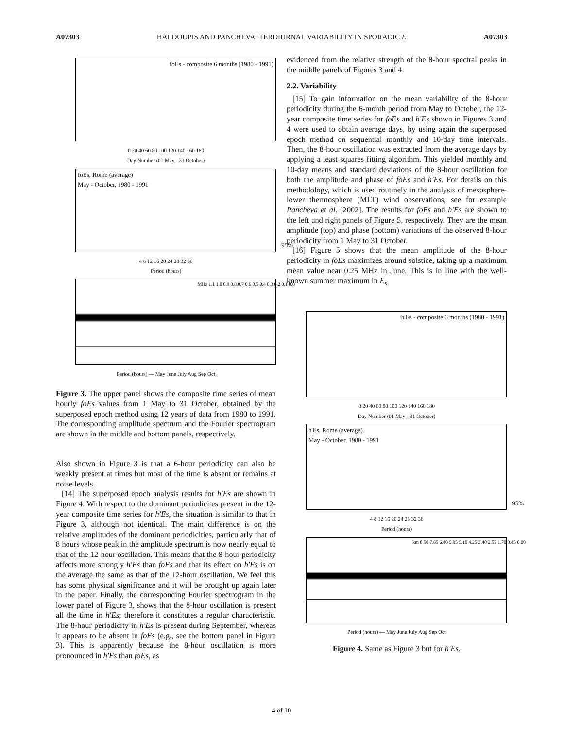A07303 HALDOUPIS AND PANCHEVA: TERDIURNAL VARIABILITY IN SPORADIC E A07303
foEs - composite 6 months (1980 - 1991)
0 20 40 60 80 100 120 140 160 180
Day Number (01 May - 31 October)
foEs, Rome (average)
May - October, 1980 - 1991
95%
4 8 12 16 20 24 28 32 36
Period (hours)
MHz 1.1 1.0 0.9 0.8 0.7 0.6 0.5 0.4 0.3 0.2 0.1 0.0
Period (hours) — May June July Aug Sep Oct
Figure 3. The upper panel shows the composite time series of mean hourly foEs values from 1 May to 31 October, obtained by the superposed epoch method using 12 years of data from 1980 to 1991. The corresponding amplitude spectrum and the Fourier spectrogram are shown in the middle and bottom panels, respectively.
Also shown in Figure 3 is that a 6-hour periodicity can also be weakly present at times but most of the time is absent or remains at noise levels.
[14] The superposed epoch analysis results for h′Es are shown in Figure 4. With respect to the dominant periodicites present in the 12-year composite time series for h′Es, the situation is similar to that in Figure 3, although not identical. The main difference is on the relative amplitudes of the dominant periodicities, particularly that of 8 hours whose peak in the amplitude spectrum is now nearly equal to that of the 12-hour oscillation. This means that the 8-hour periodicity affects more strongly h′Es than foEs and that its effect on h′Es is on the average the same as that of the 12-hour oscillation. We feel this has some physical significance and it will be brought up again later in the paper. Finally, the corresponding Fourier spectrogram in the lower panel of Figure 3, shows that the 8-hour oscillation is present all the time in h′Es; therefore it constitutes a regular characteristic. The 8-hour periodicity in h′Es is present during September, whereas it appears to be absent in foEs (e.g., see the bottom panel in Figure 3). This is apparently because the 8-hour oscillation is more pronounced in h′Es than foEs, as
evidenced from the relative strength of the 8-hour spectral peaks in the middle panels of Figures 3 and 4.
2.2. Variability
[15] To gain information on the mean variability of the 8-hour periodicity during the 6-month period from May to October, the 12-year composite time series for foEs and h′Es shown in Figures 3 and 4 were used to obtain average days, by using again the superposed epoch method on sequential monthly and 10-day time intervals. Then, the 8-hour oscillation was extracted from the average days by applying a least squares fitting algorithm. This yielded monthly and 10-day means and standard deviations of the 8-hour oscillation for both the amplitude and phase of foEs and h′Es. For details on this methodology, which is used routinely in the analysis of mesosphere-lower thermosphere (MLT) wind observations, see for example Pancheva et al. [2002]. The results for foEs and h′Es are shown to the left and right panels of Figure 5, respectively. They are the mean amplitude (top) and phase (bottom) variations of the observed 8-hour periodicity from 1 May to 31 October.
[16] Figure 5 shows that the mean amplitude of the 8-hour periodicity in foEs maximizes around solstice, taking up a maximum mean value near 0.25 MHz in June. This is in line with the well-known summer maximum in E<sub>s</sub>
h'Es - composite 6 months (1980 - 1991)
0 20 40 60 80 100 120 140 160 180
Day Number (01 May - 31 October)
h'Es, Rome (average)
May - October, 1980 - 1991
95%
4 8 12 16 20 24 28 32 36
Period (hours)
km 8.50 7.65 6.80 5.95 5.10 4.25 3.40 2.55 1.70 0.85 0.00
Period (hours) — May June July Aug Sep Oct
Figure 4. Same as Figure 3 but for h′Es.
4 of 10